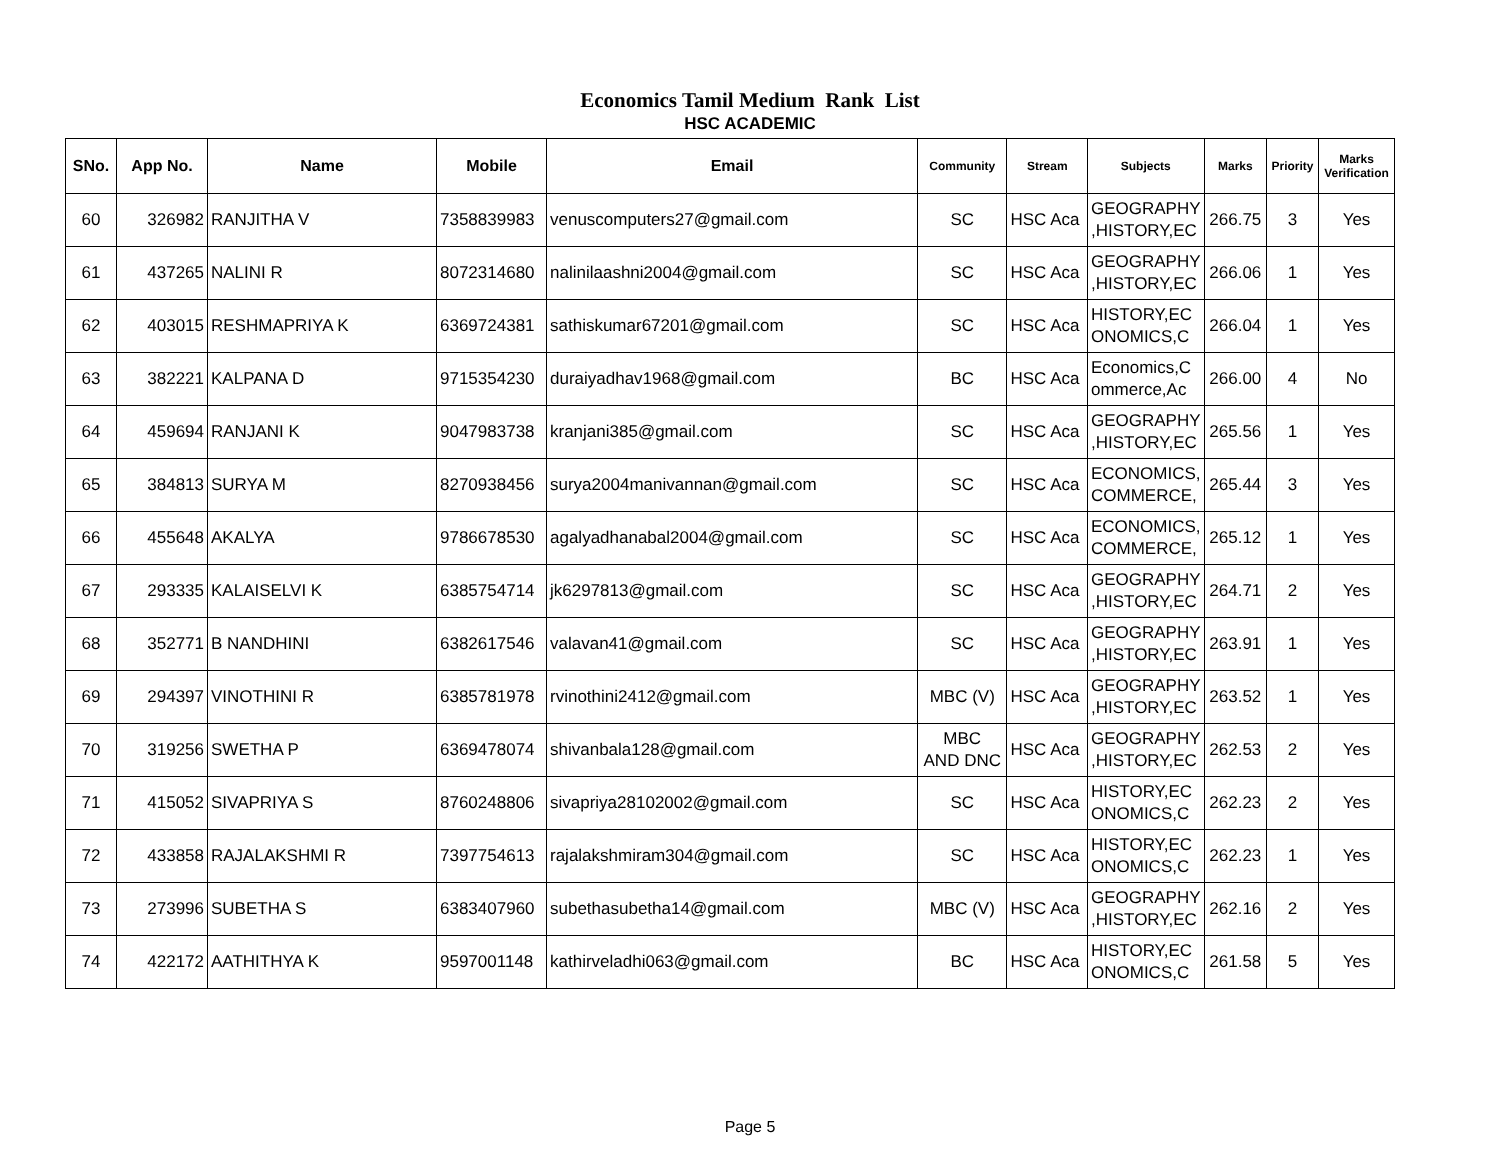Economics Tamil Medium Rank List
HSC ACADEMIC
| SNo. | App No. | Name | Mobile | Email | Community | Stream | Subjects | Marks | Priority | Marks Verification |
| --- | --- | --- | --- | --- | --- | --- | --- | --- | --- | --- |
| 60 | 326982 | RANJITHA V | 7358839983 | venuscomputers27@gmail.com | SC | HSC Aca | GEOGRAPHY ,HISTORY,EC | 266.75 | 3 | Yes |
| 61 | 437265 | NALINI R | 8072314680 | nalinilaashni2004@gmail.com | SC | HSC Aca | GEOGRAPHY ,HISTORY,EC | 266.06 | 1 | Yes |
| 62 | 403015 | RESHMAPRIYA K | 6369724381 | sathiskumar67201@gmail.com | SC | HSC Aca | HISTORY,EC ONOMICS,C | 266.04 | 1 | Yes |
| 63 | 382221 | KALPANA D | 9715354230 | duraiyadhav1968@gmail.com | BC | HSC Aca | Economics,C ommerce,Ac | 266.00 | 4 | No |
| 64 | 459694 | RANJANI K | 9047983738 | kranjani385@gmail.com | SC | HSC Aca | GEOGRAPHY ,HISTORY,EC | 265.56 | 1 | Yes |
| 65 | 384813 | SURYA M | 8270938456 | surya2004manivannan@gmail.com | SC | HSC Aca | ECONOMICS, COMMERCE, | 265.44 | 3 | Yes |
| 66 | 455648 | AKALYA | 9786678530 | agalyadhanabal2004@gmail.com | SC | HSC Aca | ECONOMICS, COMMERCE, | 265.12 | 1 | Yes |
| 67 | 293335 | KALAISELVI K | 6385754714 | jk6297813@gmail.com | SC | HSC Aca | GEOGRAPHY ,HISTORY,EC | 264.71 | 2 | Yes |
| 68 | 352771 | B NANDHINI | 6382617546 | valavan41@gmail.com | SC | HSC Aca | GEOGRAPHY ,HISTORY,EC | 263.91 | 1 | Yes |
| 69 | 294397 | VINOTHINI R | 6385781978 | rvinothini2412@gmail.com | MBC (V) | HSC Aca | GEOGRAPHY ,HISTORY,EC | 263.52 | 1 | Yes |
| 70 | 319256 | SWETHA P | 6369478074 | shivanbala128@gmail.com | MBC AND DNC | HSC Aca | GEOGRAPHY ,HISTORY,EC | 262.53 | 2 | Yes |
| 71 | 415052 | SIVAPRIYA S | 8760248806 | sivapriya28102002@gmail.com | SC | HSC Aca | HISTORY,EC ONOMICS,C | 262.23 | 2 | Yes |
| 72 | 433858 | RAJALAKSHMI R | 7397754613 | rajalakshmiram304@gmail.com | SC | HSC Aca | HISTORY,EC ONOMICS,C | 262.23 | 1 | Yes |
| 73 | 273996 | SUBETHA S | 6383407960 | subethasubetha14@gmail.com | MBC (V) | HSC Aca | GEOGRAPHY ,HISTORY,EC | 262.16 | 2 | Yes |
| 74 | 422172 | AATHITHYA K | 9597001148 | kathirveladhi063@gmail.com | BC | HSC Aca | HISTORY,EC ONOMICS,C | 261.58 | 5 | Yes |
Page 5